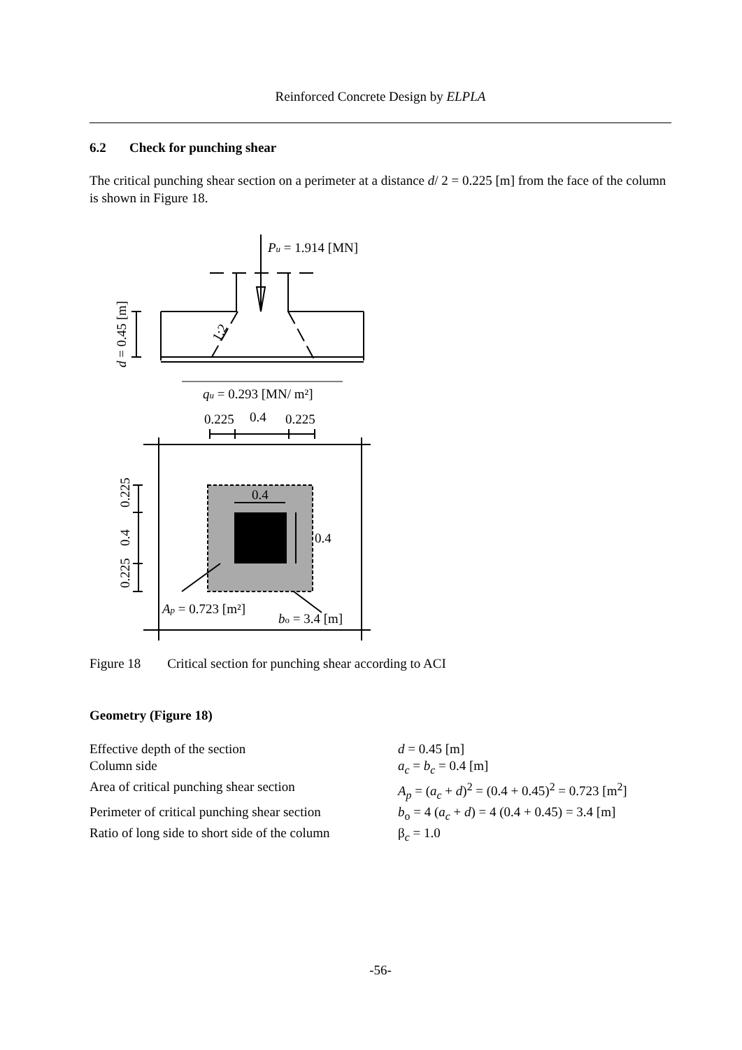Reinforced Concrete Design by ELPLA
6.2 Check for punching shear
The critical punching shear section on a perimeter at a distance d/ 2 = 0.225 [m] from the face of the column is shown in Figure 18.
Pu = 1.914 [MN]
1:2
d = 0.45 [m]
qu = 0.293 [MN/ m²]
0.225
0.4
0.225
0.4
0.4
0.225
0.4
0.225
Ap = 0.723 [m²]
bo = 3.4 [m]
Figure 18 Critical section for punching shear according to ACI
Geometry (Figure 18)
| Effective depth of the section | d = 0.45 [m] |
| Column side | a<sub>c</sub> = b<sub>c</sub> = 0.4 [m] |
| Area of critical punching shear section | A<sub>p</sub> = ( a<sub>c</sub> + d )<sup>2</sup> = (0.4 + 0.45)<sup>2</sup> = 0.723 [m<sup>2</sup>] |
| Perimeter of critical punching shear section | b<sub>o</sub> = 4 ( a<sub>c</sub> + d ) = 4 (0.4 + 0.45) = 3.4 [m] |
| Ratio of long side to short side of the column | β<sub>c</sub> = 1.0 |
-56-